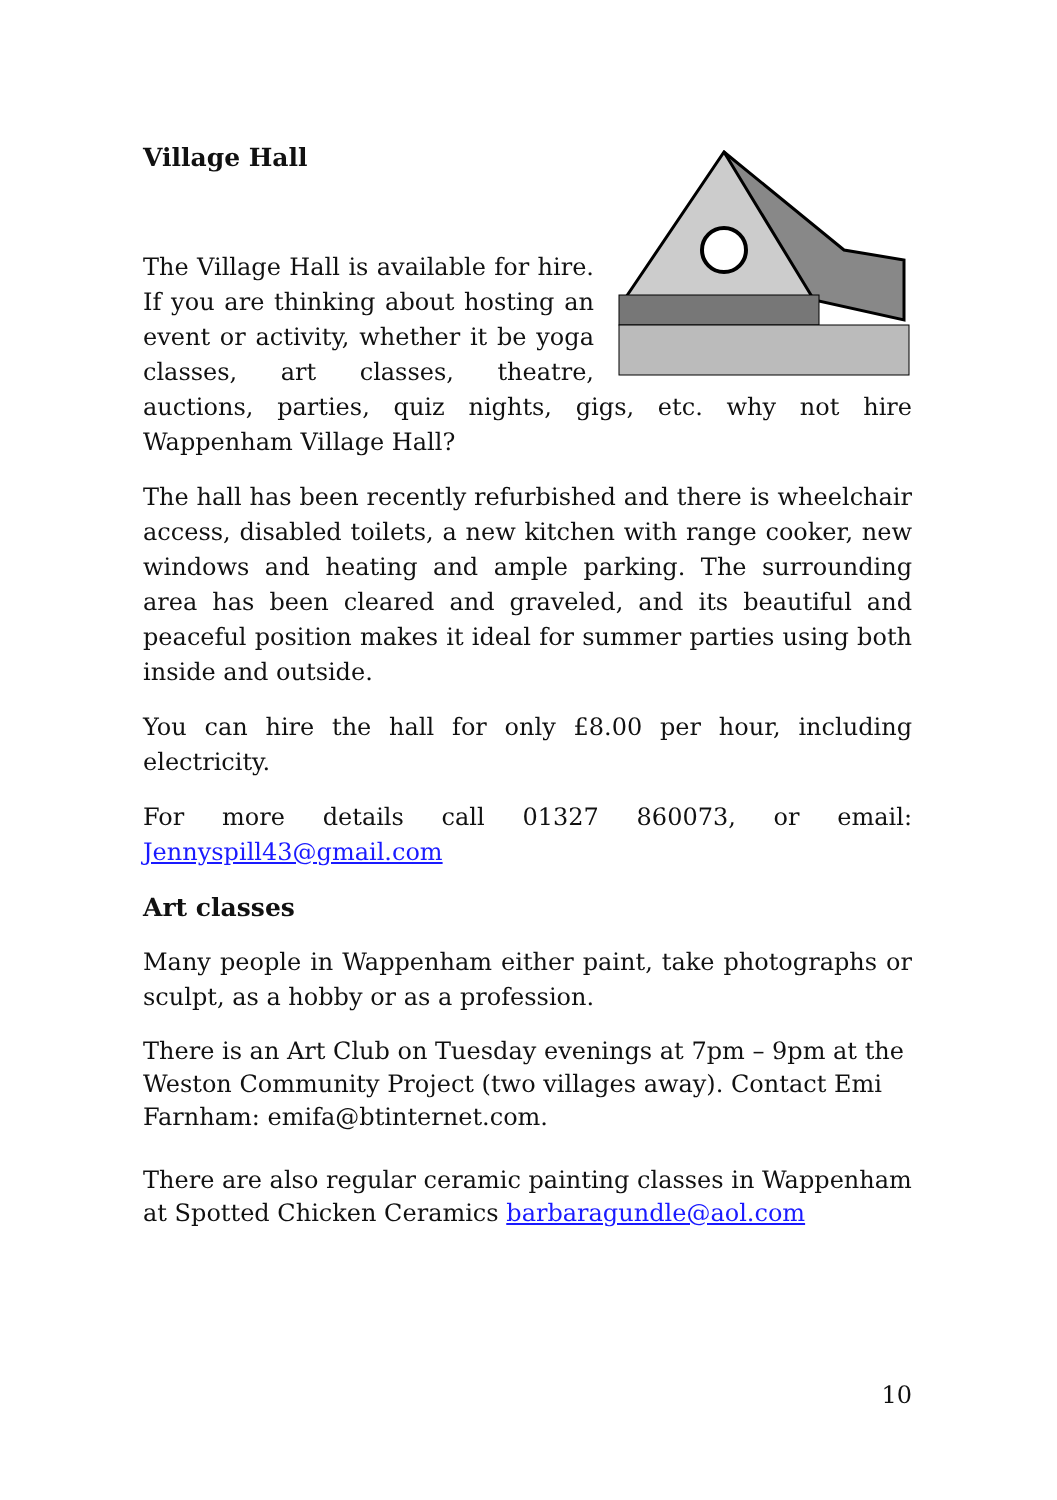Village Hall
The Village Hall is available for hire. If you are thinking about hosting an event or activity, whether it be yoga classes, art classes, theatre, auctions, parties, quiz nights, gigs, etc. why not hire Wappenham Village Hall?
The hall has been recently refurbished and there is wheelchair access, disabled toilets, a new kitchen with range cooker, new windows and heating and ample parking. The surrounding area has been cleared and graveled, and its beautiful and peaceful position makes it ideal for summer parties using both inside and outside.
You can hire the hall for only £8.00 per hour, including electricity.
For more details call 01327 860073, or email: Jennyspill43@gmail.com
Art classes
Many people in Wappenham either paint, take photographs or sculpt, as a hobby or as a profession.
There is an Art Club on Tuesday evenings at 7pm – 9pm at the Weston Community Project (two villages away). Contact Emi Farnham: emifa@btinternet.com.
There are also regular ceramic painting classes in Wappenham at Spotted Chicken Ceramics barbaragundle@aol.com
10